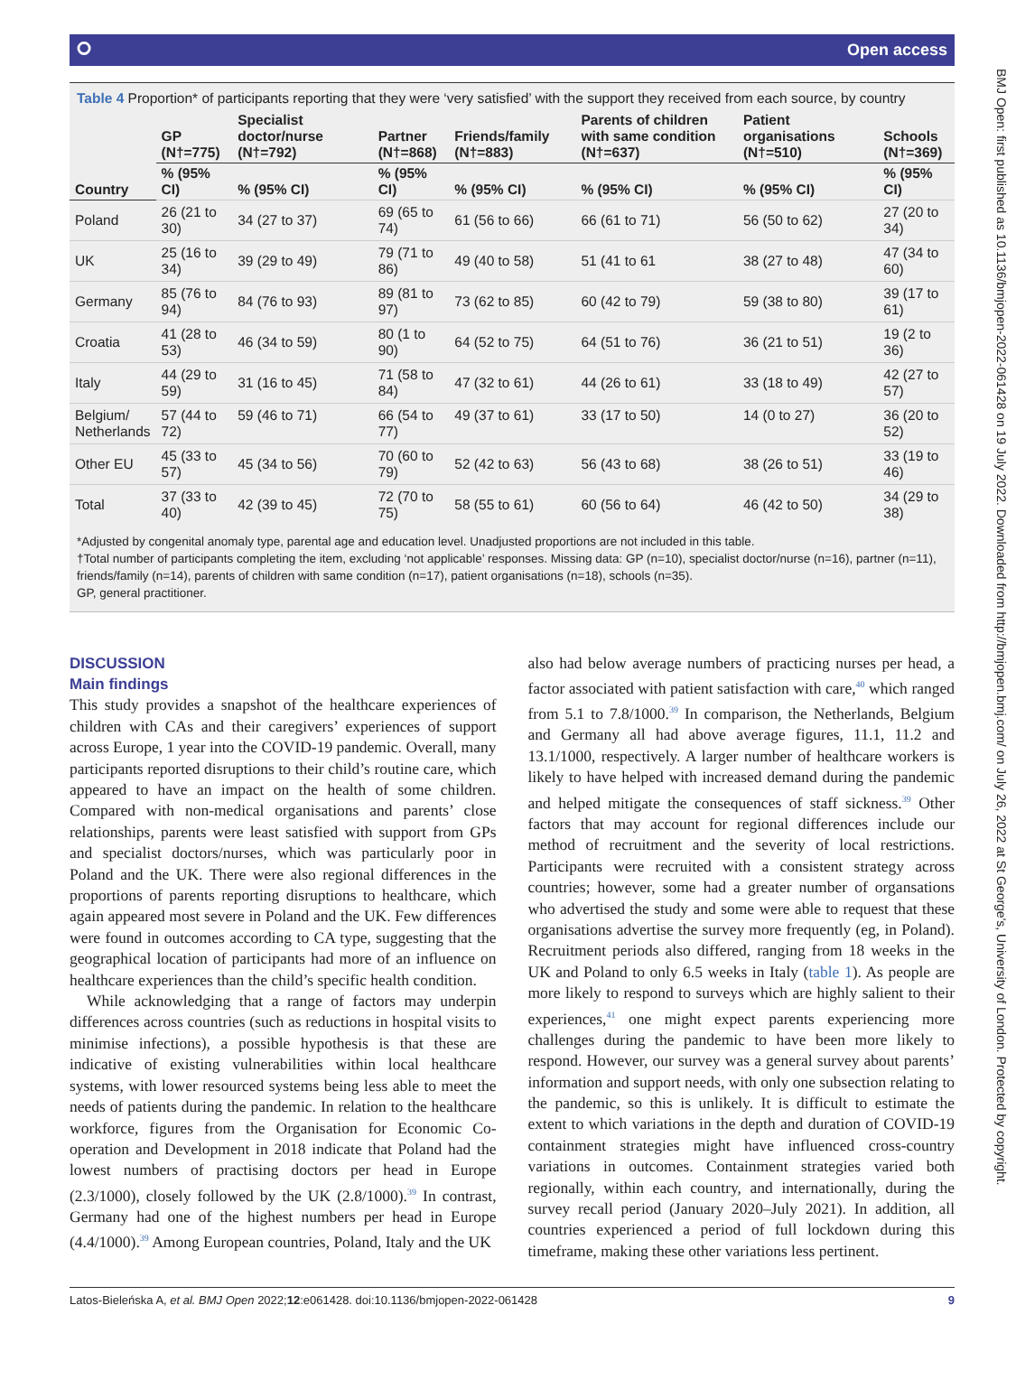BMJ Open: first published as 10.1136/bmjopen-2022-061428 on 19 July 2022. Downloaded from http://bmjopen.bmj.com/ on July 26, 2022 at St George's, University of London. Protected by copyright.
⭘ Open access
Table 4 Proportion* of participants reporting that they were ‘very satisfied’ with the support they received from each source, by country
| Country | GP (N†=775) | Specialist doctor/nurse (N†=792) | Partner (N†=868) | Friends/family (N†=883) | Parents of children with same condition (N†=637) | Patient organisations (N†=510) | Schools (N†=369) |
| --- | --- | --- | --- | --- | --- | --- | --- |
| | % (95% CI) | % (95% CI) | % (95% CI) | % (95% CI) | % (95% CI) | % (95% CI) | % (95% CI) |
| Poland | 26 (21 to 30) | 34 (27 to 37) | 69 (65 to 74) | 61 (56 to 66) | 66 (61 to 71) | 56 (50 to 62) | 27 (20 to 34) |
| UK | 25 (16 to 34) | 39 (29 to 49) | 79 (71 to 86) | 49 (40 to 58) | 51 (41 to 61 | 38 (27 to 48) | 47 (34 to 60) |
| Germany | 85 (76 to 94) | 84 (76 to 93) | 89 (81 to 97) | 73 (62 to 85) | 60 (42 to 79) | 59 (38 to 80) | 39 (17 to 61) |
| Croatia | 41 (28 to 53) | 46 (34 to 59) | 80 (1 to 90) | 64 (52 to 75) | 64 (51 to 76) | 36 (21 to 51) | 19 (2 to 36) |
| Italy | 44 (29 to 59) | 31 (16 to 45) | 71 (58 to 84) | 47 (32 to 61) | 44 (26 to 61) | 33 (18 to 49) | 42 (27 to 57) |
| Belgium/ Netherlands | 57 (44 to 72) | 59 (46 to 71) | 66 (54 to 77) | 49 (37 to 61) | 33 (17 to 50) | 14 (0 to 27) | 36 (20 to 52) |
| Other EU | 45 (33 to 57) | 45 (34 to 56) | 70 (60 to 79) | 52 (42 to 63) | 56 (43 to 68) | 38 (26 to 51) | 33 (19 to 46) |
| Total | 37 (33 to 40) | 42 (39 to 45) | 72 (70 to 75) | 58 (55 to 61) | 60 (56 to 64) | 46 (42 to 50) | 34 (29 to 38) |
*Adjusted by congenital anomaly type, parental age and education level. Unadjusted proportions are not included in this table.
†Total number of participants completing the item, excluding ‘not applicable’ responses. Missing data: GP (n=10), specialist doctor/nurse (n=16), partner (n=11), friends/family (n=14), parents of children with same condition (n=17), patient organisations (n=18), schools (n=35).
GP, general practitioner.
DISCUSSION
Main findings
This study provides a snapshot of the healthcare experiences of children with CAs and their caregivers’ experiences of support across Europe, 1 year into the COVID-19 pandemic. Overall, many participants reported disruptions to their child’s routine care, which appeared to have an impact on the health of some children. Compared with non-medical organisations and parents’ close relationships, parents were least satisfied with support from GPs and specialist doctors/nurses, which was particularly poor in Poland and the UK. There were also regional differences in the proportions of parents reporting disruptions to healthcare, which again appeared most severe in Poland and the UK. Few differences were found in outcomes according to CA type, suggesting that the geographical location of participants had more of an influence on healthcare experiences than the child’s specific health condition.
While acknowledging that a range of factors may underpin differences across countries (such as reductions in hospital visits to minimise infections), a possible hypothesis is that these are indicative of existing vulnerabilities within local healthcare systems, with lower resourced systems being less able to meet the needs of patients during the pandemic. In relation to the healthcare workforce, figures from the Organisation for Economic Co-operation and Development in 2018 indicate that Poland had the lowest numbers of practising doctors per head in Europe (2.3/1000), closely followed by the UK (2.8/1000).<sup>39</sup> In contrast, Germany had one of the highest numbers per head in Europe (4.4/1000).<sup>39</sup> Among European countries, Poland, Italy and the UK
also had below average numbers of practicing nurses per head, a factor associated with patient satisfaction with care,<sup>40</sup> which ranged from 5.1 to 7.8/1000.<sup>39</sup> In comparison, the Netherlands, Belgium and Germany all had above average figures, 11.1, 11.2 and 13.1/1000, respectively. A larger number of healthcare workers is likely to have helped with increased demand during the pandemic and helped mitigate the consequences of staff sickness.<sup>39</sup> Other factors that may account for regional differences include our method of recruitment and the severity of local restrictions. Participants were recruited with a consistent strategy across countries; however, some had a greater number of organsations who advertised the study and some were able to request that these organisations advertise the survey more frequently (eg, in Poland). Recruitment periods also differed, ranging from 18 weeks in the UK and Poland to only 6.5 weeks in Italy (table 1). As people are more likely to respond to surveys which are highly salient to their experiences,<sup>41</sup> one might expect parents experiencing more challenges during the pandemic to have been more likely to respond. However, our survey was a general survey about parents’ information and support needs, with only one subsection relating to the pandemic, so this is unlikely. It is difficult to estimate the extent to which variations in the depth and duration of COVID-19 containment strategies might have influenced cross-country variations in outcomes. Containment strategies varied both regionally, within each country, and internationally, during the survey recall period (January 2020–July 2021). In addition, all countries experienced a period of full lockdown during this timeframe, making these other variations less pertinent.
Latos-Bieleńska A, et al. BMJ Open 2022;12:e061428. doi:10.1136/bmjopen-2022-061428 9